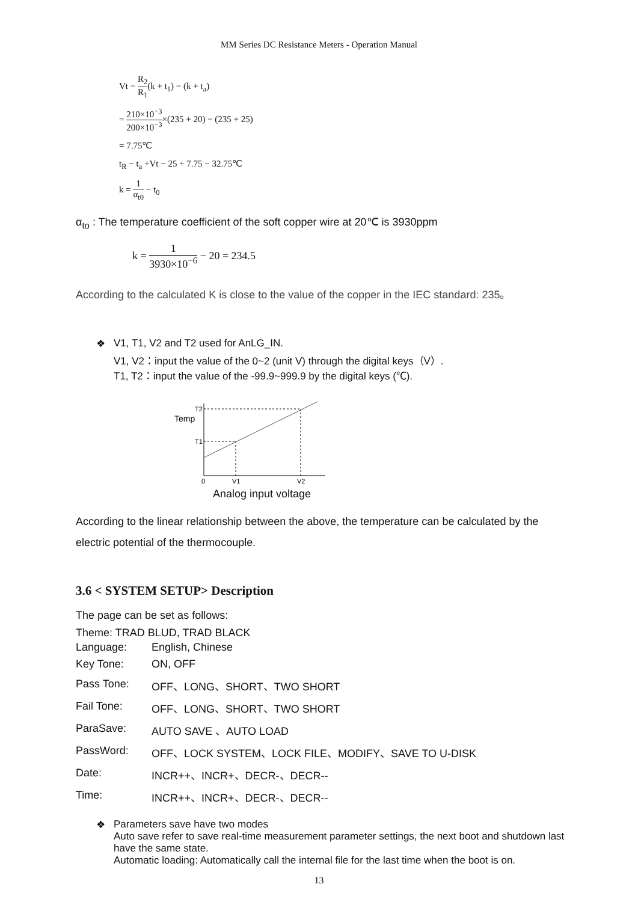MM Series DC Resistance Meters - Operation Manual
Vt = R<sub>2</sub> R<sub>1</sub>(k + t<sub>1</sub>) − (k + t<sub>a</sub>)
= 210×10<sup>−3</sup> 200×10<sup>−3</sup>×(235 + 20) − (235 + 25)
= 7.75℃
t<sub>R</sub> − t<sub>a</sub> +Vt − 25 + 7.75 − 32.75℃
k = 1 α<sub>t0</sub> − t<sub>0</sub>
α<sub>to</sub> : The temperature coefficient of the soft copper wire at 20℃ is 3930ppm
k = 1 3930×10<sup>−6</sup> − 20 = 234.5
According to the calculated K is close to the value of the copper in the IEC standard: 235。
❖ V1, T1, V2 and T2 used for AnLG_IN.
V1, V2：input the value of the 0~2 (unit V) through the digital keys（V）.
T1, T2：input the value of the -99.9~999.9 by the digital keys (℃).
Temp
T2
T1
0
V1
V2
Analog input voltage
According to the linear relationship between the above, the temperature can be calculated by the electric potential of the thermocouple.
3.6 < SYSTEM SETUP> Description
The page can be set as follows:
Theme: TRAD BLUD, TRAD BLACK
| Language: | English, Chinese |
| Key Tone: | ON, OFF |
| Pass Tone: | OFF、LONG、SHORT、TWO SHORT |
| Fail Tone: | OFF、LONG、SHORT、TWO SHORT |
| ParaSave: | AUTO SAVE 、AUTO LOAD |
| PassWord: | OFF、LOCK SYSTEM、LOCK FILE、MODIFY、SAVE TO U-DISK |
| Date: | INCR++、INCR+、DECR-、DECR-- |
| Time: | INCR++、INCR+、DECR-、DECR-- |
❖ Parameters save have two modes
Auto save refer to save real-time measurement parameter settings, the next boot and shutdown last have the same state.
Automatic loading: Automatically call the internal file for the last time when the boot is on.
13